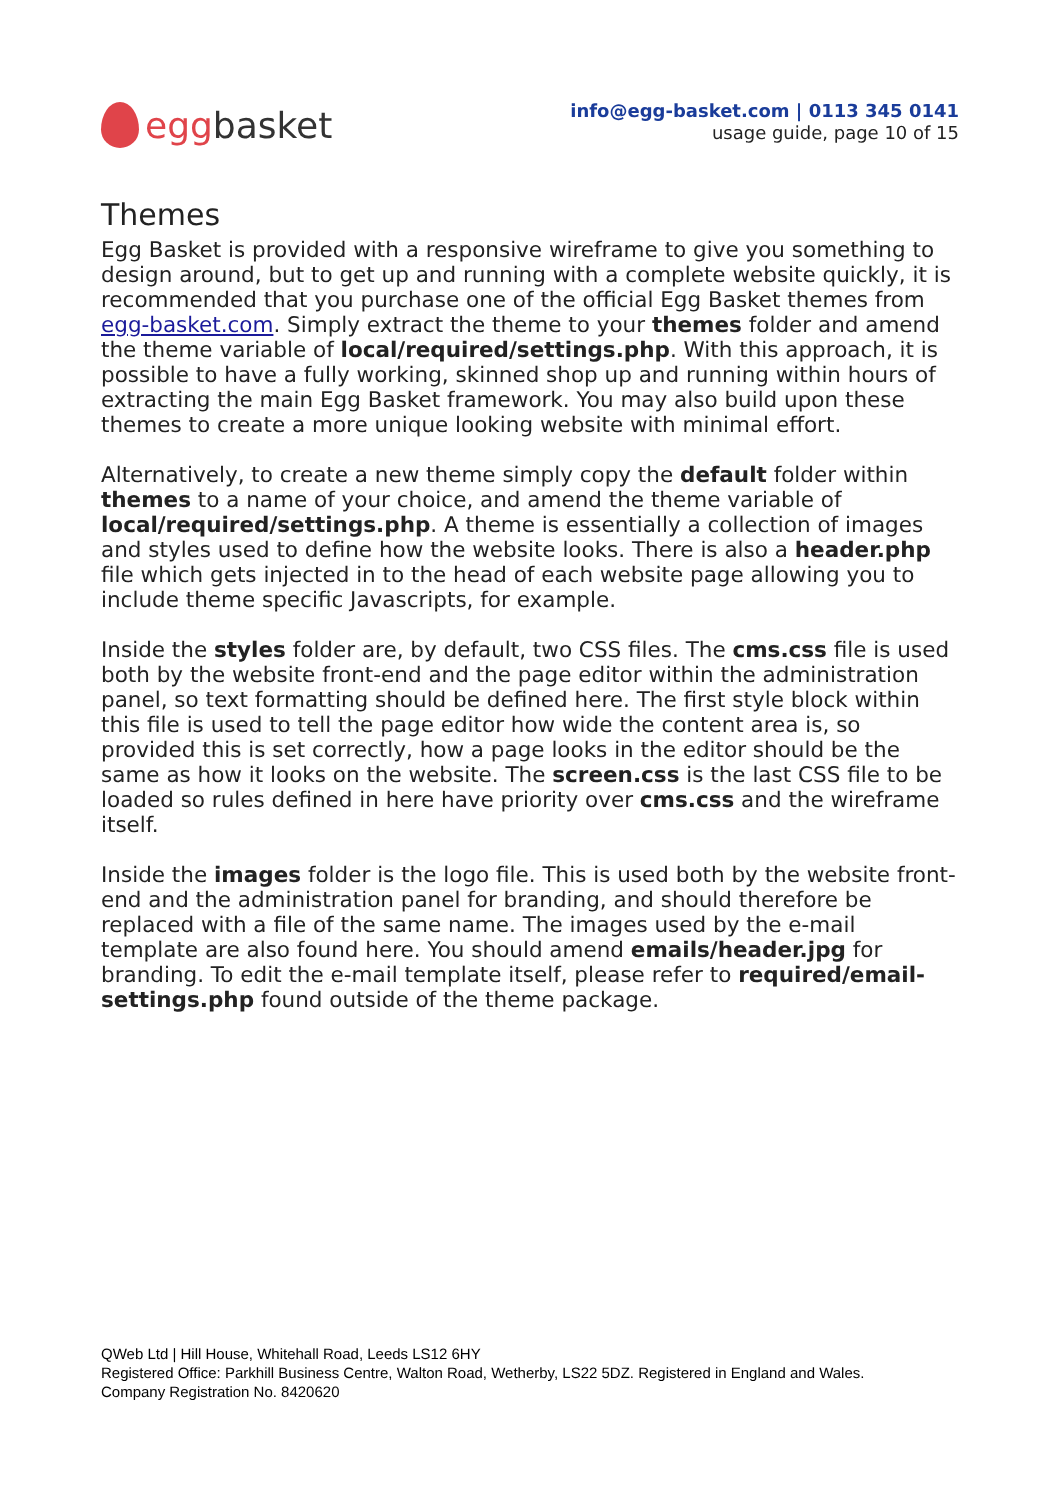egg basket
info@egg-basket.com | 0113 345 0141
usage guide, page 10 of 15
Themes
Egg Basket is provided with a responsive wireframe to give you something to design around, but to get up and running with a complete website quickly, it is recommended that you purchase one of the official Egg Basket themes from egg-basket.com. Simply extract the theme to your themes folder and amend the theme variable of local/required/settings.php. With this approach, it is possible to have a fully working, skinned shop up and running within hours of extracting the main Egg Basket framework. You may also build upon these themes to create a more unique looking website with minimal effort.
Alternatively, to create a new theme simply copy the default folder within themes to a name of your choice, and amend the theme variable of local/required/settings.php. A theme is essentially a collection of images and styles used to define how the website looks. There is also a header.php file which gets injected in to the head of each website page allowing you to include theme specific Javascripts, for example.
Inside the styles folder are, by default, two CSS files. The cms.css file is used both by the website front-end and the page editor within the administration panel, so text formatting should be defined here. The first style block within this file is used to tell the page editor how wide the content area is, so provided this is set correctly, how a page looks in the editor should be the same as how it looks on the website. The screen.css is the last CSS file to be loaded so rules defined in here have priority over cms.css and the wireframe itself.
Inside the images folder is the logo file. This is used both by the website front-end and the administration panel for branding, and should therefore be replaced with a file of the same name. The images used by the e-mail template are also found here. You should amend emails/header.jpg for branding. To edit the e-mail template itself, please refer to required/email-settings.php found outside of the theme package.
QWeb Ltd | Hill House, Whitehall Road, Leeds LS12 6HY
Registered Office: Parkhill Business Centre, Walton Road, Wetherby, LS22 5DZ. Registered in England and Wales.
Company Registration No. 8420620